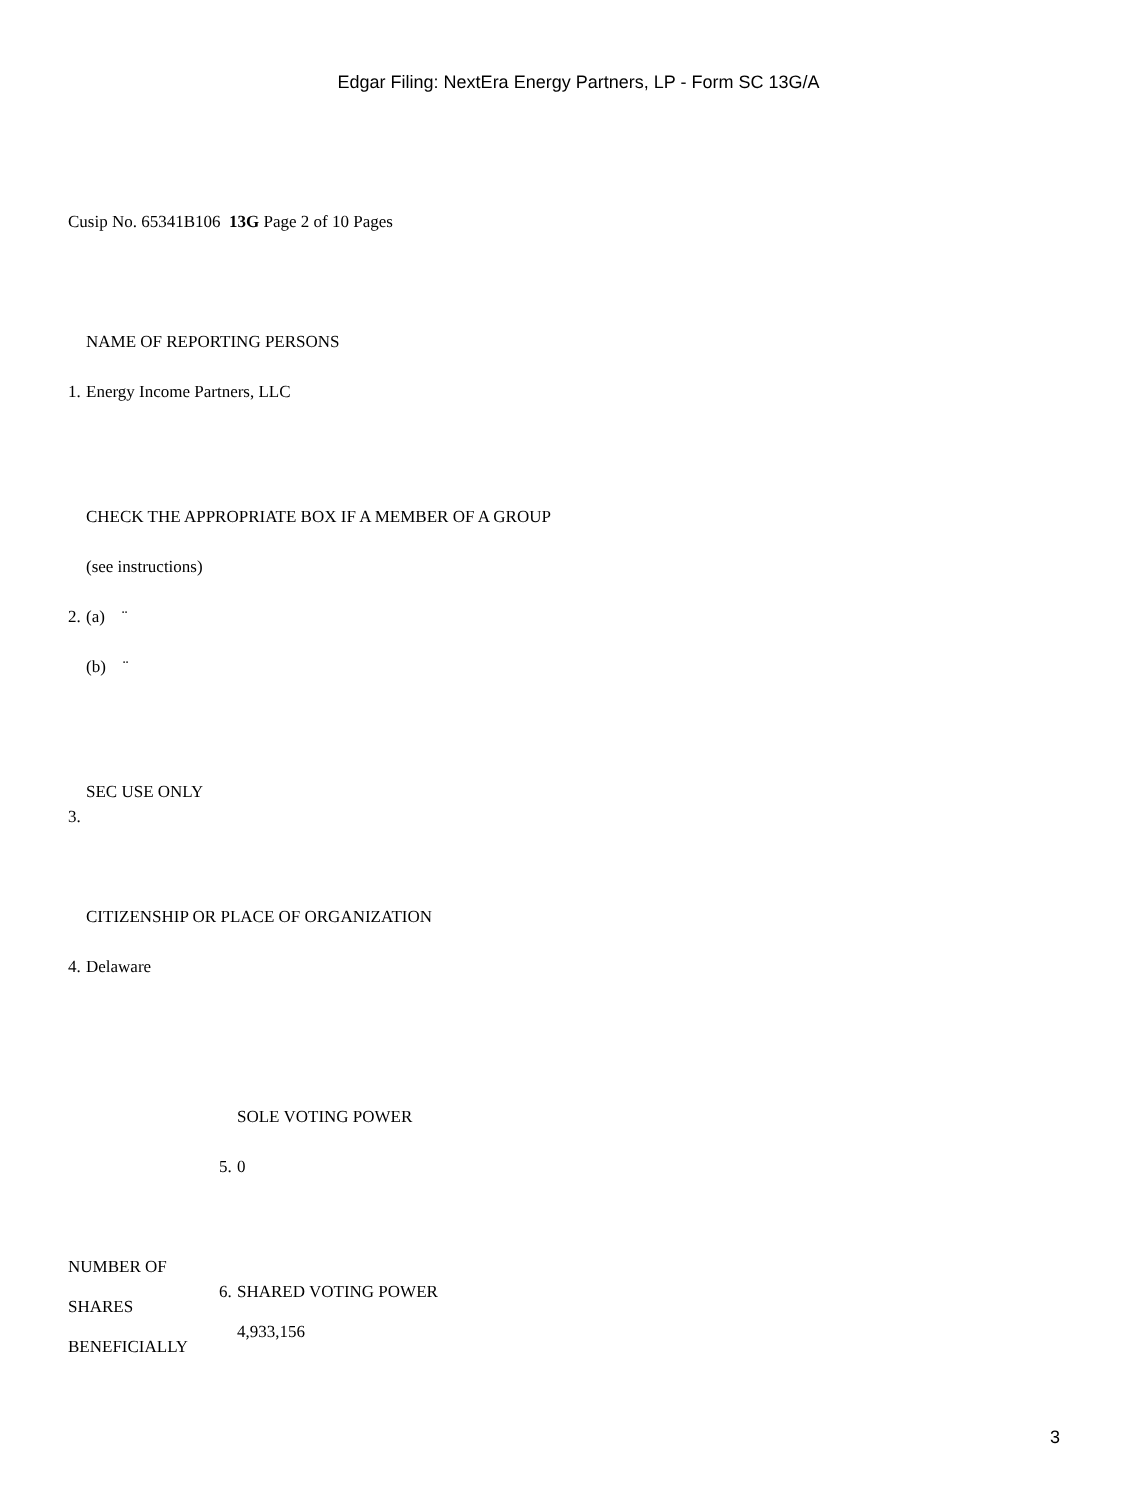Edgar Filing: NextEra Energy Partners, LP - Form SC 13G/A
Cusip No. 65341B106 13G Page 2 of 10 Pages
| | NAME OF REPORTING PERSONS |
| 1. | Energy Income Partners, LLC |
| | CHECK THE APPROPRIATE BOX IF A MEMBER OF A GROUP |
| | (see instructions) |
| 2. | (a) ¨ |
| | (b) ¨ |
| | SEC USE ONLY |
| 3. | |
| | CITIZENSHIP OR PLACE OF ORGANIZATION |
| 4. | Delaware |
| | | SOLE VOTING POWER |
| | 5. | 0 |
| NUMBER OF SHARES BENEFICIALLY | 6. | SHARED VOTING POWER 4,933,156 |
3